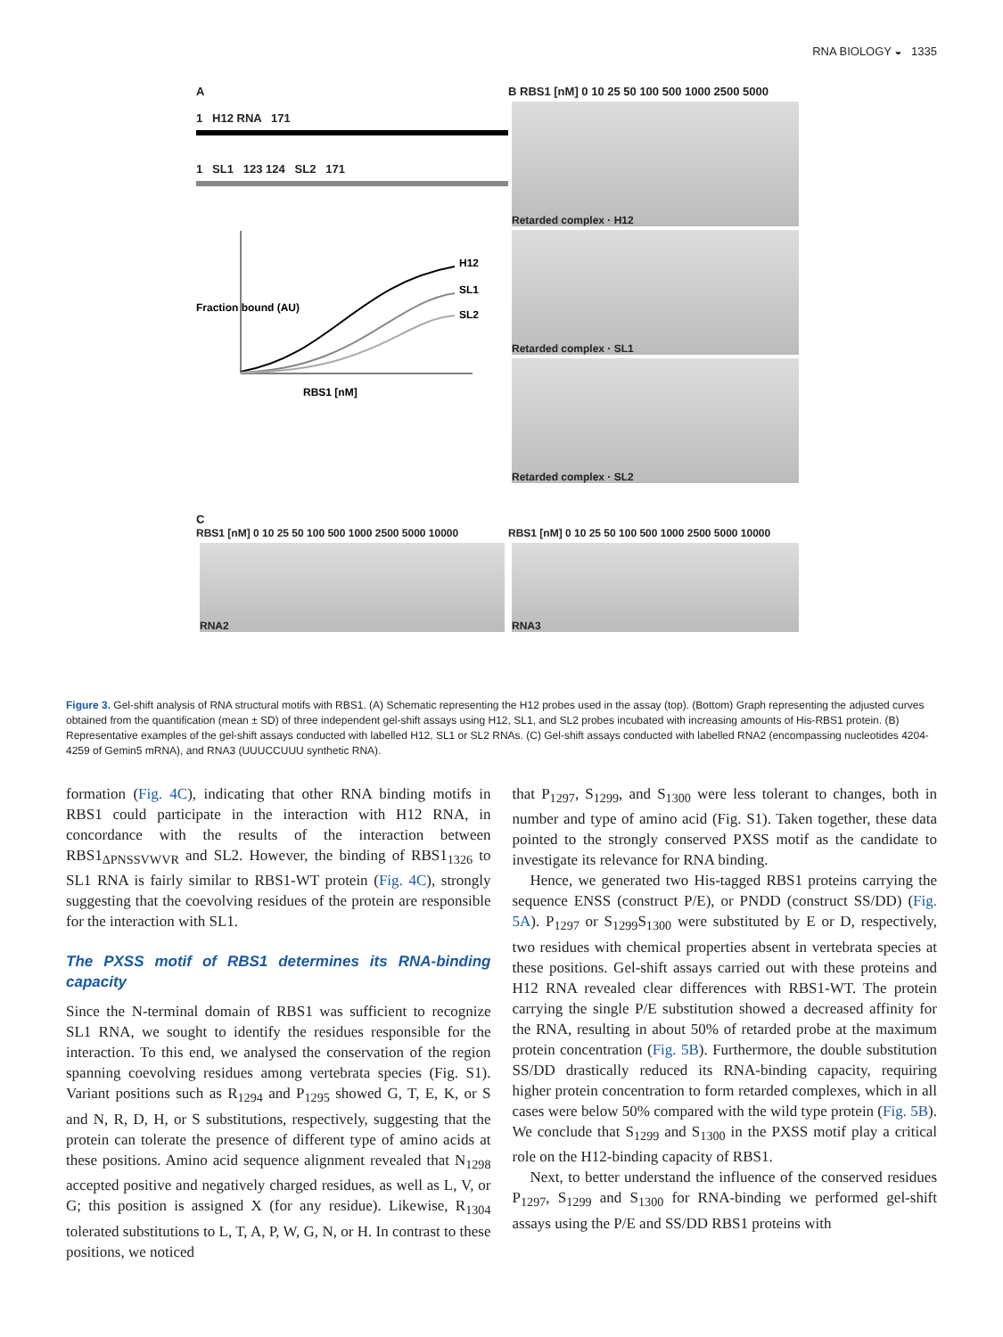RNA BIOLOGY ◒ 1335
A
1 H12 RNA 171
1 SL1 123 124 SL2 171
H12
SL1
SL2
Fraction bound (AU)
RBS1 [nM]
B RBS1 [nM] 0 10 25 50 100 500 1000 2500 5000
Retarded complex · H12
Retarded complex · SL1
Retarded complex · SL2
C
RBS1 [nM] 0 10 25 50 100 500 1000 2500 5000 10000
RNA2
RBS1 [nM] 0 10 25 50 100 500 1000 2500 5000 10000
RNA3
Figure 3. Gel-shift analysis of RNA structural motifs with RBS1. (A) Schematic representing the H12 probes used in the assay (top). (Bottom) Graph representing the adjusted curves obtained from the quantification (mean ± SD) of three independent gel-shift assays using H12, SL1, and SL2 probes incubated with increasing amounts of His-RBS1 protein. (B) Representative examples of the gel-shift assays conducted with labelled H12, SL1 or SL2 RNAs. (C) Gel-shift assays conducted with labelled RNA2 (encompassing nucleotides 4204-4259 of Gemin5 mRNA), and RNA3 (UUUCCUUU synthetic RNA).
formation (Fig. 4C), indicating that other RNA binding motifs in RBS1 could participate in the interaction with H12 RNA, in concordance with the results of the interaction between RBS1<sub>ΔPNSSVWVR</sub> and SL2. However, the binding of RBS1<sub>1326</sub> to SL1 RNA is fairly similar to RBS1-WT protein (Fig. 4C), strongly suggesting that the coevolving residues of the protein are responsible for the interaction with SL1.
The PXSS motif of RBS1 determines its RNA-binding capacity
Since the N-terminal domain of RBS1 was sufficient to recognize SL1 RNA, we sought to identify the residues responsible for the interaction. To this end, we analysed the conservation of the region spanning coevolving residues among vertebrata species (Fig. S1). Variant positions such as R<sub>1294</sub> and P<sub>1295</sub> showed G, T, E, K, or S and N, R, D, H, or S substitutions, respectively, suggesting that the protein can tolerate the presence of different type of amino acids at these positions. Amino acid sequence alignment revealed that N<sub>1298</sub> accepted positive and negatively charged residues, as well as L, V, or G; this position is assigned X (for any residue). Likewise, R<sub>1304</sub> tolerated substitutions to L, T, A, P, W, G, N, or H. In contrast to these positions, we noticed
that P<sub>1297</sub>, S<sub>1299</sub>, and S<sub>1300</sub> were less tolerant to changes, both in number and type of amino acid (Fig. S1). Taken together, these data pointed to the strongly conserved PXSS motif as the candidate to investigate its relevance for RNA binding.
Hence, we generated two His-tagged RBS1 proteins carrying the sequence ENSS (construct P/E), or PNDD (construct SS/DD) (Fig. 5A). P<sub>1297</sub> or S<sub>1299</sub>S<sub>1300</sub> were substituted by E or D, respectively, two residues with chemical properties absent in vertebrata species at these positions. Gel-shift assays carried out with these proteins and H12 RNA revealed clear differences with RBS1-WT. The protein carrying the single P/E substitution showed a decreased affinity for the RNA, resulting in about 50% of retarded probe at the maximum protein concentration (Fig. 5B). Furthermore, the double substitution SS/DD drastically reduced its RNA-binding capacity, requiring higher protein concentration to form retarded complexes, which in all cases were below 50% compared with the wild type protein (Fig. 5B). We conclude that S<sub>1299</sub> and S<sub>1300</sub> in the PXSS motif play a critical role on the H12-binding capacity of RBS1.
Next, to better understand the influence of the conserved residues P<sub>1297</sub>, S<sub>1299</sub> and S<sub>1300</sub> for RNA-binding we performed gel-shift assays using the P/E and SS/DD RBS1 proteins with